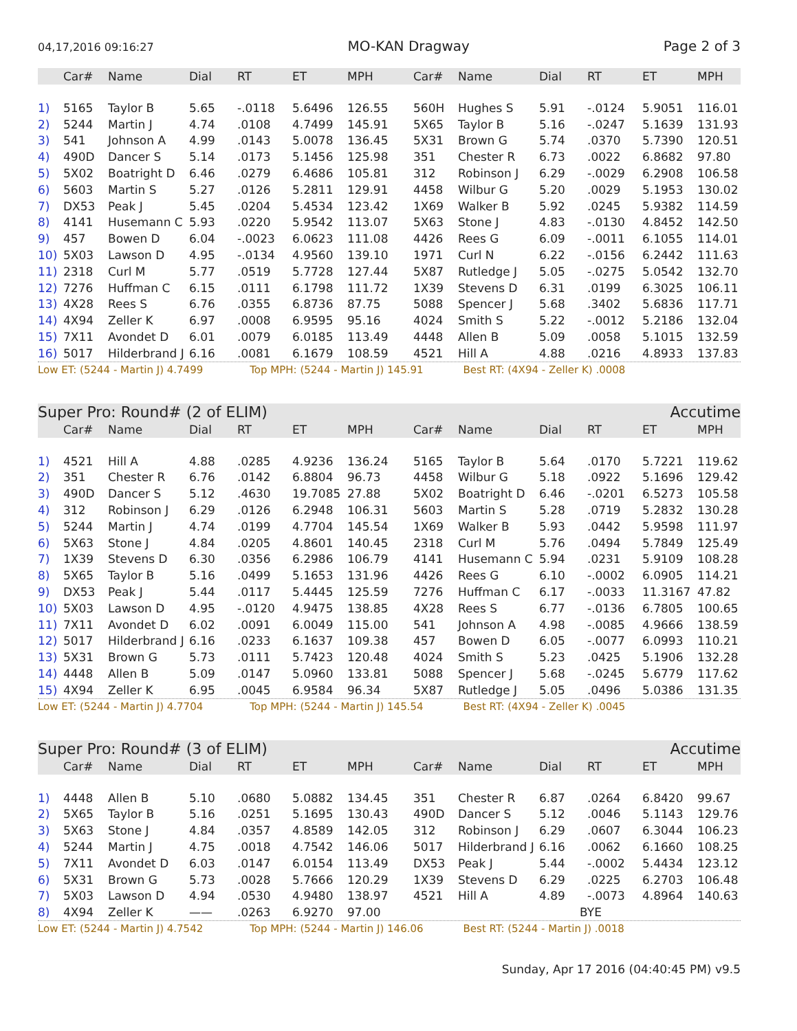04,17,2016 09:16:27 MO-KAN Dragway Page 2 of 3
| | Car# | Name | Dial | RT | ET | MPH | Car# | Name | Dial | RT | ET | MPH |
| --- | --- | --- | --- | --- | --- | --- | --- | --- | --- | --- | --- | --- |
| 1) | 5165 | Taylor B | 5.65 | -.0118 | 5.6496 | 126.55 | 560H | Hughes S | 5.91 | -.0124 | 5.9051 | 116.01 |
| 2) | 5244 | Martin J | 4.74 | .0108 | 4.7499 | 145.91 | 5X65 | Taylor B | 5.16 | -.0247 | 5.1639 | 131.93 |
| 3) | 541 | Johnson A | 4.99 | .0143 | 5.0078 | 136.45 | 5X31 | Brown G | 5.74 | .0370 | 5.7390 | 120.51 |
| 4) | 490D | Dancer S | 5.14 | .0173 | 5.1456 | 125.98 | 351 | Chester R | 6.73 | .0022 | 6.8682 | 97.80 |
| 5) | 5X02 | Boatright D | 6.46 | .0279 | 6.4686 | 105.81 | 312 | Robinson J | 6.29 | -.0029 | 6.2908 | 106.58 |
| 6) | 5603 | Martin S | 5.27 | .0126 | 5.2811 | 129.91 | 4458 | Wilbur G | 5.20 | .0029 | 5.1953 | 130.02 |
| 7) | DX53 | Peak J | 5.45 | .0204 | 5.4534 | 123.42 | 1X69 | Walker B | 5.92 | .0245 | 5.9382 | 114.59 |
| 8) | 4141 | Husemann C | 5.93 | .0220 | 5.9542 | 113.07 | 5X63 | Stone J | 4.83 | -.0130 | 4.8452 | 142.50 |
| 9) | 457 | Bowen D | 6.04 | -.0023 | 6.0623 | 111.08 | 4426 | Rees G | 6.09 | -.0011 | 6.1055 | 114.01 |
| 10) | 5X03 | Lawson D | 4.95 | -.0134 | 4.9560 | 139.10 | 1971 | Curl N | 6.22 | -.0156 | 6.2442 | 111.63 |
| 11) | 2318 | Curl M | 5.77 | .0519 | 5.7728 | 127.44 | 5X87 | Rutledge J | 5.05 | -.0275 | 5.0542 | 132.70 |
| 12) | 7276 | Huffman C | 6.15 | .0111 | 6.1798 | 111.72 | 1X39 | Stevens D | 6.31 | .0199 | 6.3025 | 106.11 |
| 13) | 4X28 | Rees S | 6.76 | .0355 | 6.8736 | 87.75 | 5088 | Spencer J | 5.68 | .3402 | 5.6836 | 117.71 |
| 14) | 4X94 | Zeller K | 6.97 | .0008 | 6.9595 | 95.16 | 4024 | Smith S | 5.22 | -.0012 | 5.2186 | 132.04 |
| 15) | 7X11 | Avondet D | 6.01 | .0079 | 6.0185 | 113.49 | 4448 | Allen B | 5.09 | .0058 | 5.1015 | 132.59 |
| 16) | 5017 | Hilderbrand J | 6.16 | .0081 | 6.1679 | 108.59 | 4521 | Hill A | 4.88 | .0216 | 4.8933 | 137.83 |
Low ET: (5244 - Martin J) 4.7499 Top MPH: (5244 - Martin J) 145.91 Best RT: (4X94 - Zeller K) .0008
Super Pro: Round# (2 of ELIM) Accutime
| | Car# | Name | Dial | RT | ET | MPH | Car# | Name | Dial | RT | ET | MPH |
| --- | --- | --- | --- | --- | --- | --- | --- | --- | --- | --- | --- | --- |
| 1) | 4521 | Hill A | 4.88 | .0285 | 4.9236 | 136.24 | 5165 | Taylor B | 5.64 | .0170 | 5.7221 | 119.62 |
| 2) | 351 | Chester R | 6.76 | .0142 | 6.8804 | 96.73 | 4458 | Wilbur G | 5.18 | .0922 | 5.1696 | 129.42 |
| 3) | 490D | Dancer S | 5.12 | .4630 | 19.7085 | 27.88 | 5X02 | Boatright D | 6.46 | -.0201 | 6.5273 | 105.58 |
| 4) | 312 | Robinson J | 6.29 | .0126 | 6.2948 | 106.31 | 5603 | Martin S | 5.28 | .0719 | 5.2832 | 130.28 |
| 5) | 5244 | Martin J | 4.74 | .0199 | 4.7704 | 145.54 | 1X69 | Walker B | 5.93 | .0442 | 5.9598 | 111.97 |
| 6) | 5X63 | Stone J | 4.84 | .0205 | 4.8601 | 140.45 | 2318 | Curl M | 5.76 | .0494 | 5.7849 | 125.49 |
| 7) | 1X39 | Stevens D | 6.30 | .0356 | 6.2986 | 106.79 | 4141 | Husemann C | 5.94 | .0231 | 5.9109 | 108.28 |
| 8) | 5X65 | Taylor B | 5.16 | .0499 | 5.1653 | 131.96 | 4426 | Rees G | 6.10 | -.0002 | 6.0905 | 114.21 |
| 9) | DX53 | Peak J | 5.44 | .0117 | 5.4445 | 125.59 | 7276 | Huffman C | 6.17 | -.0033 | 11.3167 | 47.82 |
| 10) | 5X03 | Lawson D | 4.95 | -.0120 | 4.9475 | 138.85 | 4X28 | Rees S | 6.77 | -.0136 | 6.7805 | 100.65 |
| 11) | 7X11 | Avondet D | 6.02 | .0091 | 6.0049 | 115.00 | 541 | Johnson A | 4.98 | -.0085 | 4.9666 | 138.59 |
| 12) | 5017 | Hilderbrand J | 6.16 | .0233 | 6.1637 | 109.38 | 457 | Bowen D | 6.05 | -.0077 | 6.0993 | 110.21 |
| 13) | 5X31 | Brown G | 5.73 | .0111 | 5.7423 | 120.48 | 4024 | Smith S | 5.23 | .0425 | 5.1906 | 132.28 |
| 14) | 4448 | Allen B | 5.09 | .0147 | 5.0960 | 133.81 | 5088 | Spencer J | 5.68 | -.0245 | 5.6779 | 117.62 |
| 15) | 4X94 | Zeller K | 6.95 | .0045 | 6.9584 | 96.34 | 5X87 | Rutledge J | 5.05 | .0496 | 5.0386 | 131.35 |
Low ET: (5244 - Martin J) 4.7704 Top MPH: (5244 - Martin J) 145.54 Best RT: (4X94 - Zeller K) .0045
Super Pro: Round# (3 of ELIM) Accutime
| | Car# | Name | Dial | RT | ET | MPH | Car# | Name | Dial | RT | ET | MPH |
| --- | --- | --- | --- | --- | --- | --- | --- | --- | --- | --- | --- | --- |
| 1) | 4448 | Allen B | 5.10 | .0680 | 5.0882 | 134.45 | 351 | Chester R | 6.87 | .0264 | 6.8420 | 99.67 |
| 2) | 5X65 | Taylor B | 5.16 | .0251 | 5.1695 | 130.43 | 490D | Dancer S | 5.12 | .0046 | 5.1143 | 129.76 |
| 3) | 5X63 | Stone J | 4.84 | .0357 | 4.8589 | 142.05 | 312 | Robinson J | 6.29 | .0607 | 6.3044 | 106.23 |
| 4) | 5244 | Martin J | 4.75 | .0018 | 4.7542 | 146.06 | 5017 | Hilderbrand J | 6.16 | .0062 | 6.1660 | 108.25 |
| 5) | 7X11 | Avondet D | 6.03 | .0147 | 6.0154 | 113.49 | DX53 | Peak J | 5.44 | -.0002 | 5.4434 | 123.12 |
| 6) | 5X31 | Brown G | 5.73 | .0028 | 5.7666 | 120.29 | 1X39 | Stevens D | 6.29 | .0225 | 6.2703 | 106.48 |
| 7) | 5X03 | Lawson D | 4.94 | .0530 | 4.9480 | 138.97 | 4521 | Hill A | 4.89 | -.0073 | 4.8964 | 140.63 |
| 8) | 4X94 | Zeller K | —— | .0263 | 6.9270 | 97.00 | | | BYE | | | |
Low ET: (5244 - Martin J) 4.7542 Top MPH: (5244 - Martin J) 146.06 Best RT: (5244 - Martin J) .0018
Sunday, Apr 17 2016 (04:40:45 PM) v9.5